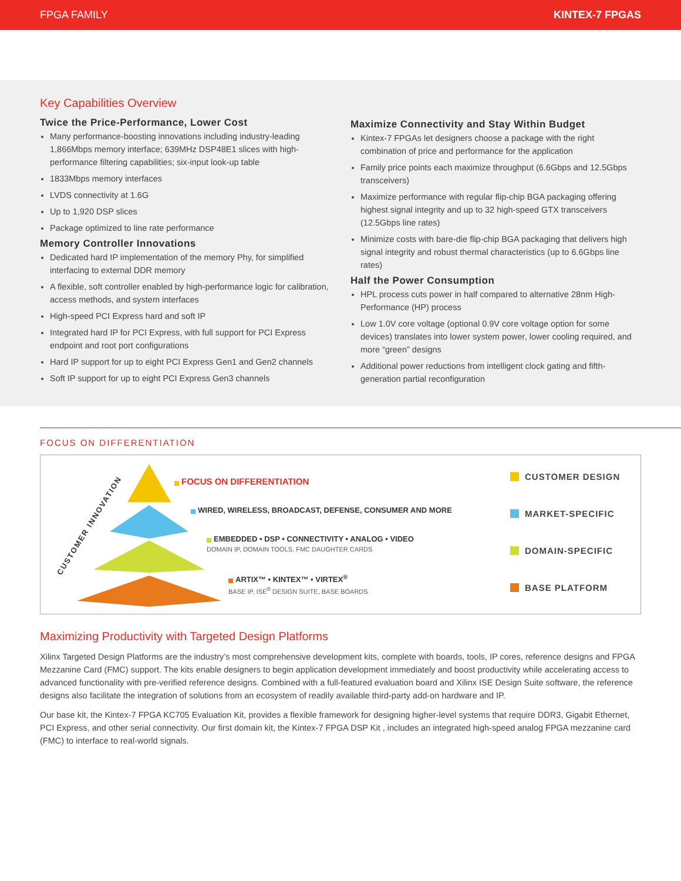FPGA FAMILY KINTEX-7 FPGAS
Key Capabilities Overview
Twice the Price-Performance, Lower Cost
Many performance-boosting innovations including industry-leading 1,866Mbps memory interface; 639MHz DSP48E1 slices with high-performance filtering capabilities; six-input look-up table
1833Mbps memory interfaces
LVDS connectivity at 1.6G
Up to 1,920 DSP slices
Package optimized to line rate performance
Memory Controller Innovations
Dedicated hard IP implementation of the memory Phy, for simplified interfacing to external DDR memory
A flexible, soft controller enabled by high-performance logic for calibration, access methods, and system interfaces
High-speed PCI Express hard and soft IP
Integrated hard IP for PCI Express, with full support for PCI Express endpoint and root port configurations
Hard IP support for up to eight PCI Express Gen1 and Gen2 channels
Soft IP support for up to eight PCI Express Gen3 channels
Maximize Connectivity and Stay Within Budget
Kintex-7 FPGAs let designers choose a package with the right combination of price and performance for the application
Family price points each maximize throughput (6.6Gbps and 12.5Gbps transceivers)
Maximize performance with regular flip-chip BGA packaging offering highest signal integrity and up to 32 high-speed GTX transceivers (12.5Gbps line rates)
Minimize costs with bare-die flip-chip BGA packaging that delivers high signal integrity and robust thermal characteristics (up to 6.6Gbps line rates)
Half the Power Consumption
HPL process cuts power in half compared to alternative 28nm High-Performance (HP) process
Low 1.0V core voltage (optional 0.9V core voltage option for some devices) translates into lower system power, lower cooling required, and more “green” designs
Additional power reductions from intelligent clock gating and fifth-generation partial reconfiguration
FOCUS ON DIFFERENTIATION
CUSTOMER INNOVATION
FOCUS ON DIFFERENTIATION
WIRED, WIRELESS, BROADCAST, DEFENSE, CONSUMER AND MORE
EMBEDDED • DSP • CONNECTIVITY • ANALOG • VIDEO
DOMAIN IP, DOMAIN TOOLS, FMC DAUGHTER CARDS
ARTIX™ • KINTEX™ • VIRTEX<sup>®</sup>
BASE IP, ISE<sup>®</sup> DESIGN SUITE, BASE BOARDS
CUSTOMER DESIGN
MARKET-SPECIFIC
DOMAIN-SPECIFIC
BASE PLATFORM
Maximizing Productivity with Targeted Design Platforms
Xilinx Targeted Design Platforms are the industry’s most comprehensive development kits, complete with boards, tools, IP cores, reference designs and FPGA Mezzanine Card (FMC) support. The kits enable designers to begin application development immediately and boost productivity while accelerating access to advanced functionality with pre-verified reference designs. Combined with a full-featured evaluation board and Xilinx ISE Design Suite software, the reference designs also facilitate the integration of solutions from an ecosystem of readily available third-party add-on hardware and IP.
Our base kit, the Kintex-7 FPGA KC705 Evaluation Kit, provides a flexible framework for designing higher-level systems that require DDR3, Gigabit Ethernet, PCI Express, and other serial connectivity. Our first domain kit, the Kintex-7 FPGA DSP Kit , includes an integrated high-speed analog FPGA mezzanine card (FMC) to interface to real-world signals.